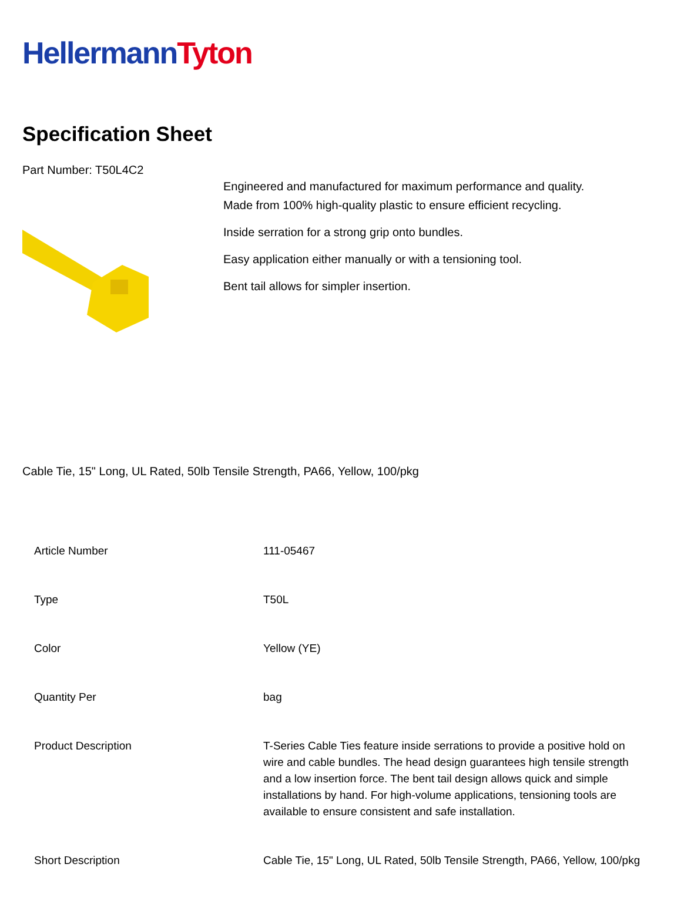Hellermann Tyton
Specification Sheet
Part Number: T50L4C2
Engineered and manufactured for maximum performance and quality.
Made from 100% high-quality plastic to ensure efficient recycling.
Inside serration for a strong grip onto bundles.
Easy application either manually or with a tensioning tool.
Bent tail allows for simpler insertion.
Cable Tie, 15" Long, UL Rated, 50lb Tensile Strength, PA66, Yellow, 100/pkg
| Article Number | 111-05467 |
| Type | T50L |
| Color | Yellow (YE) |
| Quantity Per | bag |
| Product Description | T-Series Cable Ties feature inside serrations to provide a positive hold on wire and cable bundles. The head design guarantees high tensile strength and a low insertion force. The bent tail design allows quick and simple installations by hand. For high-volume applications, tensioning tools are available to ensure consistent and safe installation. |
| Short Description | Cable Tie, 15" Long, UL Rated, 50lb Tensile Strength, PA66, Yellow, 100/pkg |